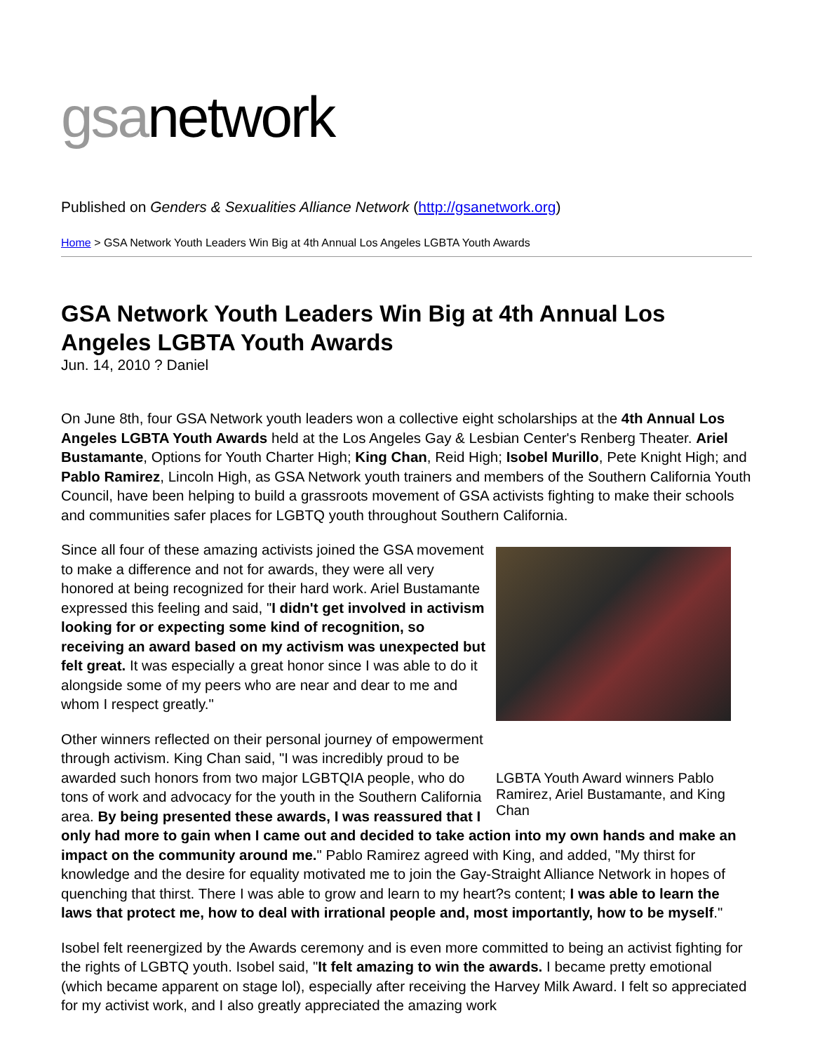gsanetwork
Published on Genders & Sexualities Alliance Network (http://gsanetwork.org)
Home > GSA Network Youth Leaders Win Big at 4th Annual Los Angeles LGBTA Youth Awards
GSA Network Youth Leaders Win Big at 4th Annual Los Angeles LGBTA Youth Awards
Jun. 14, 2010 ? Daniel
On June 8th, four GSA Network youth leaders won a collective eight scholarships at the 4th Annual Los Angeles LGBTA Youth Awards held at the Los Angeles Gay & Lesbian Center's Renberg Theater. Ariel Bustamante, Options for Youth Charter High; King Chan, Reid High; Isobel Murillo, Pete Knight High; and Pablo Ramirez, Lincoln High, as GSA Network youth trainers and members of the Southern California Youth Council, have been helping to build a grassroots movement of GSA activists fighting to make their schools and communities safer places for LGBTQ youth throughout Southern California.
LGBTA Youth Award winners Pablo Ramirez, Ariel Bustamante, and King Chan
Since all four of these amazing activists joined the GSA movement to make a difference and not for awards, they were all very honored at being recognized for their hard work. Ariel Bustamante expressed this feeling and said, "I didn't get involved in activism looking for or expecting some kind of recognition, so receiving an award based on my activism was unexpected but felt great. It was especially a great honor since I was able to do it alongside some of my peers who are near and dear to me and whom I respect greatly."
Other winners reflected on their personal journey of empowerment through activism. King Chan said, "I was incredibly proud to be awarded such honors from two major LGBTQIA people, who do tons of work and advocacy for the youth in the Southern California area. By being presented these awards, I was reassured that I only had more to gain when I came out and decided to take action into my own hands and make an impact on the community around me." Pablo Ramirez agreed with King, and added, "My thirst for knowledge and the desire for equality motivated me to join the Gay-Straight Alliance Network in hopes of quenching that thirst. There I was able to grow and learn to my heart?s content; I was able to learn the laws that protect me, how to deal with irrational people and, most importantly, how to be myself."
Isobel felt reenergized by the Awards ceremony and is even more committed to being an activist fighting for the rights of LGBTQ youth. Isobel said, "It felt amazing to win the awards. I became pretty emotional (which became apparent on stage lol), especially after receiving the Harvey Milk Award. I felt so appreciated for my activist work, and I also greatly appreciated the amazing work